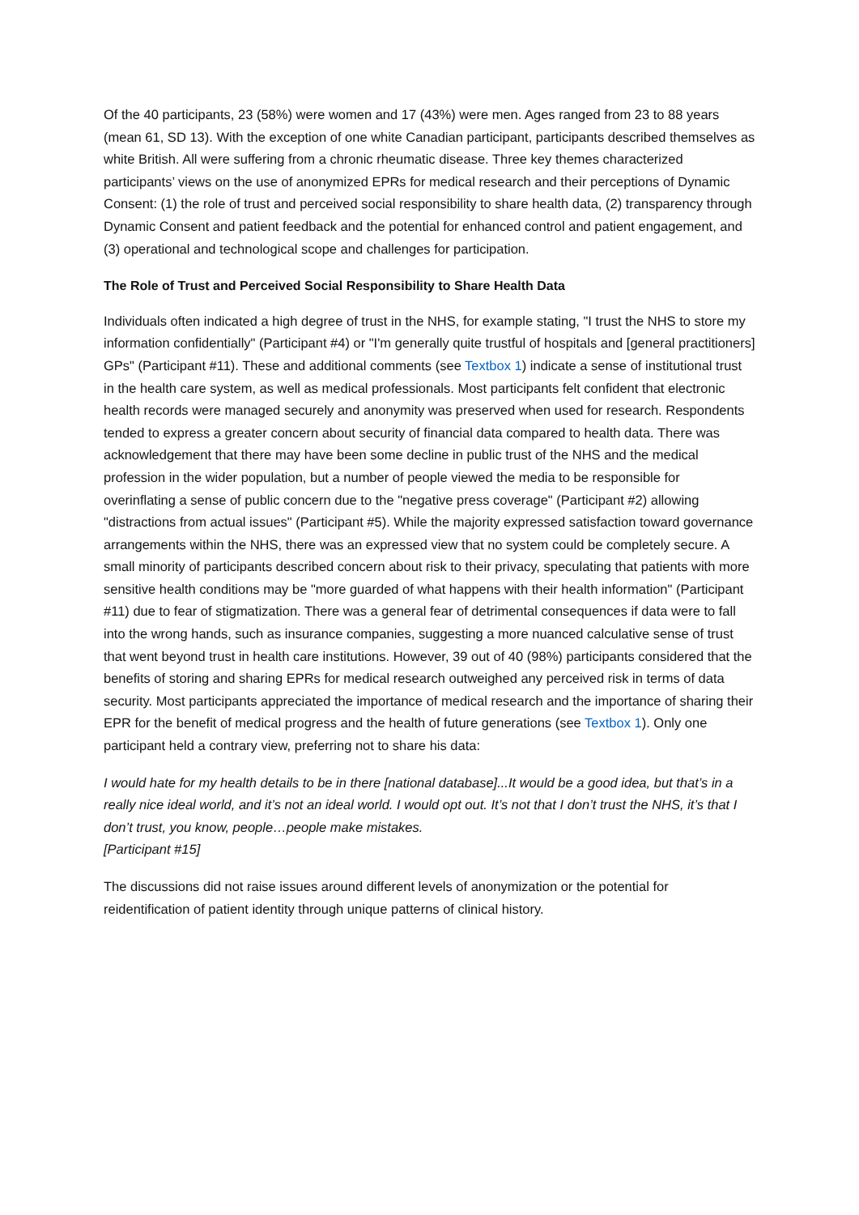Of the 40 participants, 23 (58%) were women and 17 (43%) were men. Ages ranged from 23 to 88 years (mean 61, SD 13). With the exception of one white Canadian participant, participants described themselves as white British. All were suffering from a chronic rheumatic disease. Three key themes characterized participants’ views on the use of anonymized EPRs for medical research and their perceptions of Dynamic Consent: (1) the role of trust and perceived social responsibility to share health data, (2) transparency through Dynamic Consent and patient feedback and the potential for enhanced control and patient engagement, and (3) operational and technological scope and challenges for participation.
The Role of Trust and Perceived Social Responsibility to Share Health Data
Individuals often indicated a high degree of trust in the NHS, for example stating, "I trust the NHS to store my information confidentially" (Participant #4) or "I'm generally quite trustful of hospitals and [general practitioners] GPs" (Participant #11). These and additional comments (see Textbox 1) indicate a sense of institutional trust in the health care system, as well as medical professionals. Most participants felt confident that electronic health records were managed securely and anonymity was preserved when used for research. Respondents tended to express a greater concern about security of financial data compared to health data. There was acknowledgement that there may have been some decline in public trust of the NHS and the medical profession in the wider population, but a number of people viewed the media to be responsible for overinflating a sense of public concern due to the "negative press coverage" (Participant #2) allowing "distractions from actual issues" (Participant #5). While the majority expressed satisfaction toward governance arrangements within the NHS, there was an expressed view that no system could be completely secure. A small minority of participants described concern about risk to their privacy, speculating that patients with more sensitive health conditions may be "more guarded of what happens with their health information" (Participant #11) due to fear of stigmatization. There was a general fear of detrimental consequences if data were to fall into the wrong hands, such as insurance companies, suggesting a more nuanced calculative sense of trust that went beyond trust in health care institutions. However, 39 out of 40 (98%) participants considered that the benefits of storing and sharing EPRs for medical research outweighed any perceived risk in terms of data security. Most participants appreciated the importance of medical research and the importance of sharing their EPR for the benefit of medical progress and the health of future generations (see Textbox 1). Only one participant held a contrary view, preferring not to share his data:
I would hate for my health details to be in there [national database]...It would be a good idea, but that’s in a really nice ideal world, and it’s not an ideal world. I would opt out. It’s not that I don’t trust the NHS, it’s that I don’t trust, you know, people…people make mistakes.
[Participant #15]
The discussions did not raise issues around different levels of anonymization or the potential for reidentification of patient identity through unique patterns of clinical history.